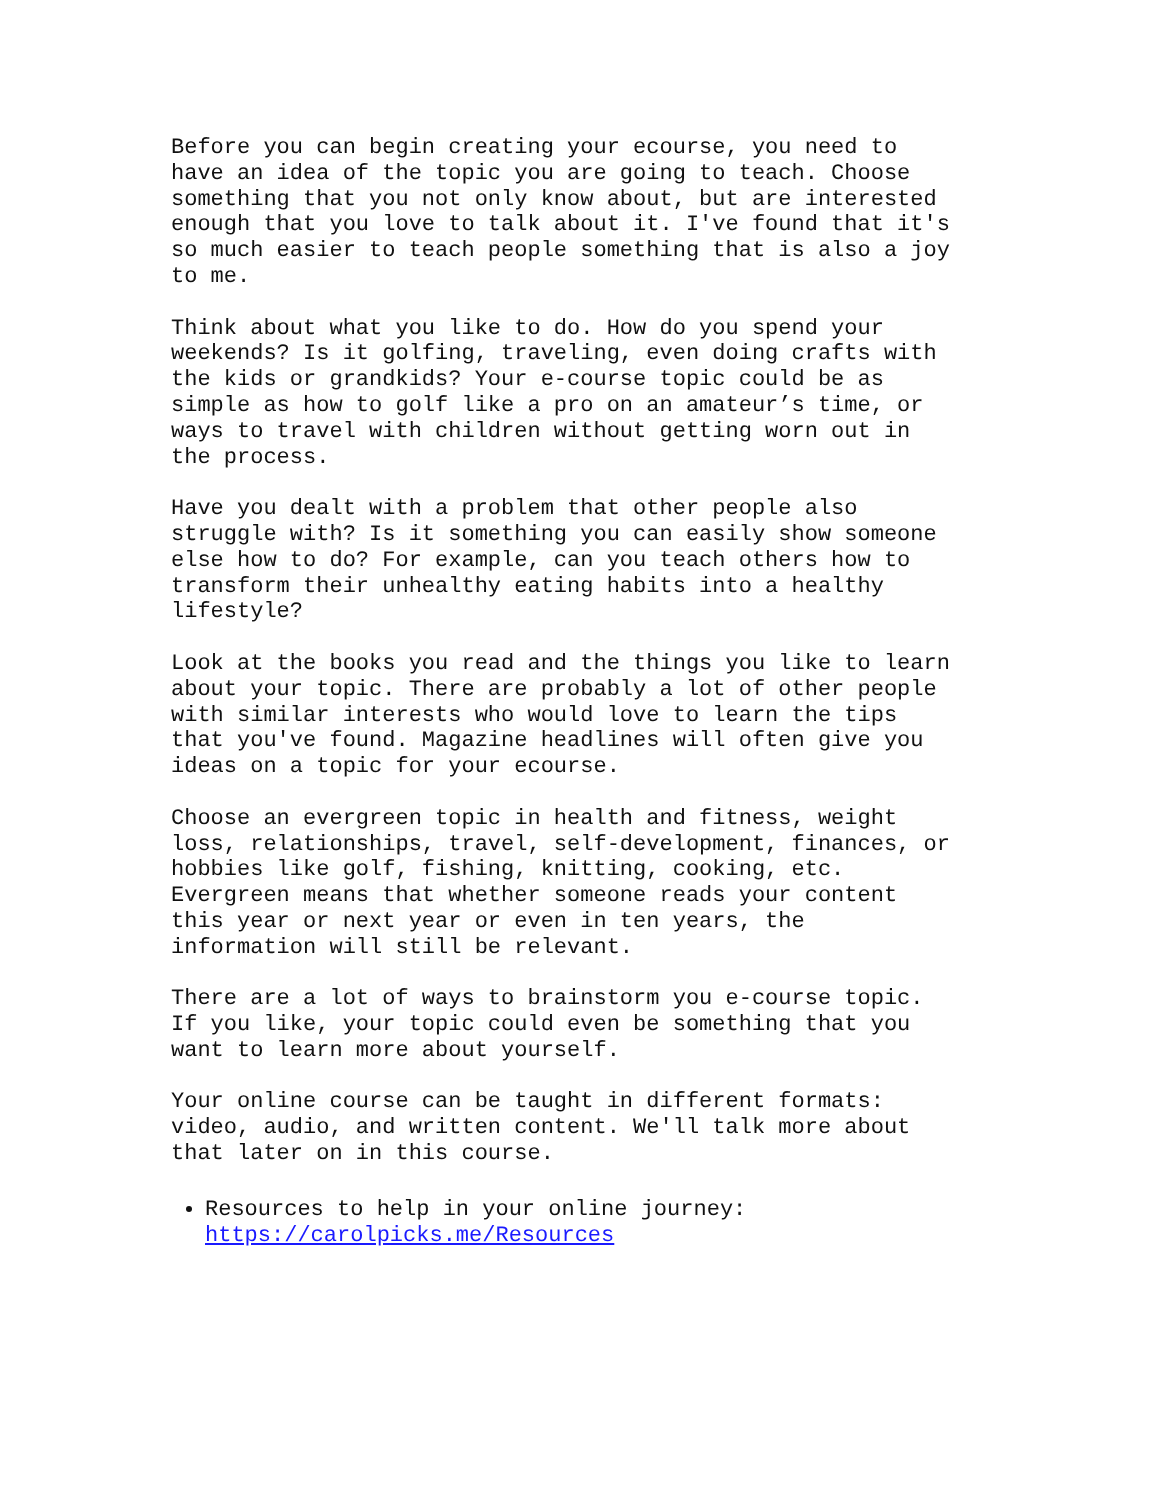Before you can begin creating your ecourse, you need to have an idea of the topic you are going to teach. Choose something that you not only know about, but are interested enough that you love to talk about it. I've found that it's so much easier to teach people something that is also a joy to me.
Think about what you like to do. How do you spend your weekends? Is it golfing, traveling, even doing crafts with the kids or grandkids? Your e-course topic could be as simple as how to golf like a pro on an amateur’s time, or ways to travel with children without getting worn out in the process.
Have you dealt with a problem that other people also struggle with? Is it something you can easily show someone else how to do? For example, can you teach others how to transform their unhealthy eating habits into a healthy lifestyle?
Look at the books you read and the things you like to learn about your topic. There are probably a lot of other people with similar interests who would love to learn the tips that you've found. Magazine headlines will often give you ideas on a topic for your ecourse.
Choose an evergreen topic in health and fitness, weight loss, relationships, travel, self-development, finances, or hobbies like golf, fishing, knitting, cooking, etc. Evergreen means that whether someone reads your content this year or next year or even in ten years, the information will still be relevant.
There are a lot of ways to brainstorm you e-course topic. If you like, your topic could even be something that you want to learn more about yourself.
Your online course can be taught in different formats: video, audio, and written content. We'll talk more about that later on in this course.
Resources to help in your online journey:
https://carolpicks.me/Resources